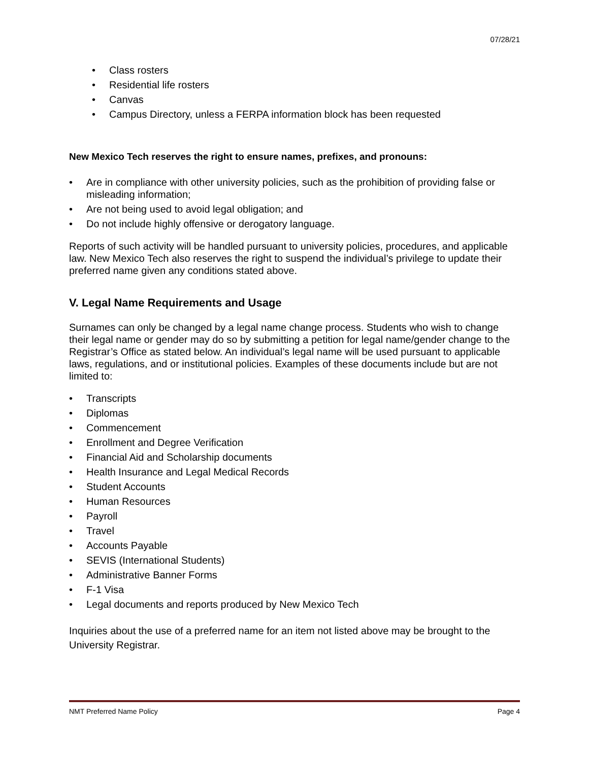07/28/21
• Class rosters
• Residential life rosters
• Canvas
• Campus Directory, unless a FERPA information block has been requested
New Mexico Tech reserves the right to ensure names, prefixes, and pronouns:
• Are in compliance with other university policies, such as the prohibition of providing false or misleading information;
• Are not being used to avoid legal obligation; and
• Do not include highly offensive or derogatory language.
Reports of such activity will be handled pursuant to university policies, procedures, and applicable law. New Mexico Tech also reserves the right to suspend the individual’s privilege to update their preferred name given any conditions stated above.
V. Legal Name Requirements and Usage
Surnames can only be changed by a legal name change process. Students who wish to change their legal name or gender may do so by submitting a petition for legal name/gender change to the Registrar’s Office as stated below. An individual’s legal name will be used pursuant to applicable laws, regulations, and or institutional policies. Examples of these documents include but are not limited to:
• Transcripts
• Diplomas
• Commencement
• Enrollment and Degree Verification
• Financial Aid and Scholarship documents
• Health Insurance and Legal Medical Records
• Student Accounts
• Human Resources
• Payroll
• Travel
• Accounts Payable
• SEVIS (International Students)
• Administrative Banner Forms
• F-1 Visa
• Legal documents and reports produced by New Mexico Tech
Inquiries about the use of a preferred name for an item not listed above may be brought to the University Registrar.
NMT Preferred Name Policy Page 4